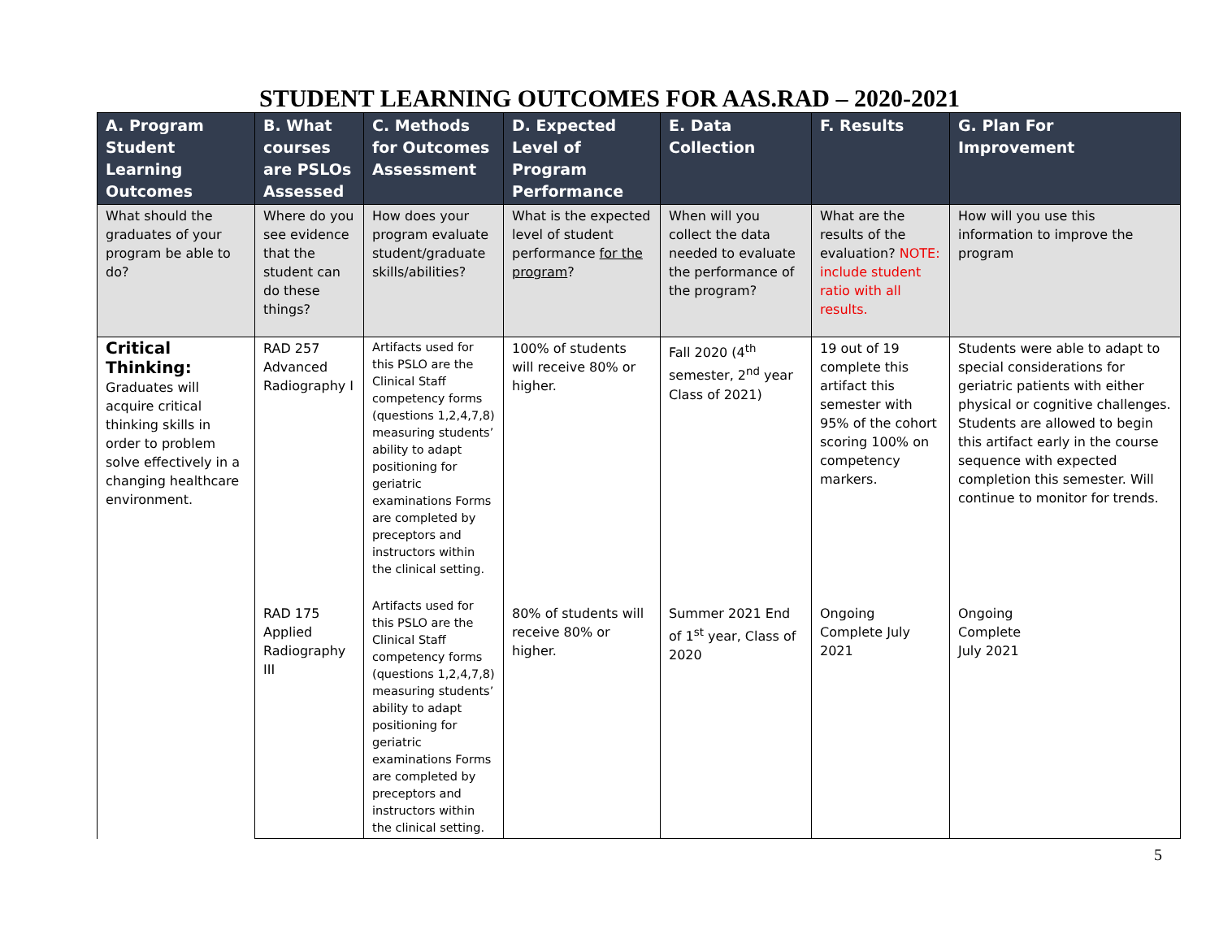STUDENT LEARNING OUTCOMES FOR AAS.RAD – 2020-2021
| A. Program Student Learning Outcomes | B. What courses are PSLOs Assessed | C. Methods for Outcomes Assessment | D. Expected Level of Program Performance | E. Data Collection | F. Results | G. Plan For Improvement |
| --- | --- | --- | --- | --- | --- | --- |
| What should the graduates of your program be able to do? | Where do you see evidence that the student can do these things? | How does your program evaluate student/graduate skills/abilities? | What is the expected level of student performance for the program ? | When will you collect the data needed to evaluate the performance of the program? | What are the results of the evaluation? NOTE: include student ratio with all results. | How will you use this information to improve the program |
| Critical Thinking: Graduates will acquire critical thinking skills in order to problem solve effectively in a changing healthcare environment. | RAD 257 Advanced Radiography I | Artifacts used for this PSLO are the Clinical Staff competency forms (questions 1,2,4,7,8) measuring students’ ability to adapt positioning for geriatric examinations Forms are completed by preceptors and instructors within the clinical setting. | 100% of students will receive 80% or higher. | Fall 2020 (4<sup>th</sup> semester, 2<sup>nd</sup> year Class of 2021) | 19 out of 19 complete this artifact this semester with 95% of the cohort scoring 100% on competency markers. | Students were able to adapt to special considerations for geriatric patients with either physical or cognitive challenges. Students are allowed to begin this artifact early in the course sequence with expected completion this semester. Will continue to monitor for trends. |
| | RAD 175 Applied Radiography III | Artifacts used for this PSLO are the Clinical Staff competency forms (questions 1,2,4,7,8) measuring students’ ability to adapt positioning for geriatric examinations Forms are completed by preceptors and instructors within the clinical setting. | 80% of students will receive 80% or higher. | Summer 2021 End of 1<sup>st</sup> year, Class of 2020 | Ongoing Complete July 2021 | Ongoing Complete July 2021 |
5